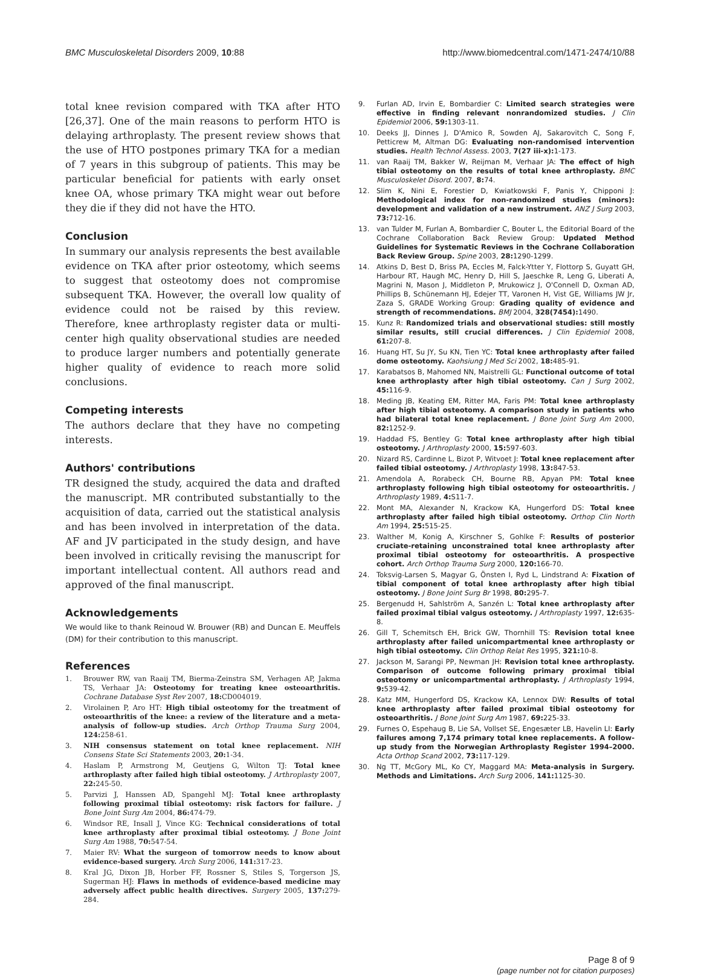BMC Musculoskeletal Disorders 2009, 10:88 http://www.biomedcentral.com/1471-2474/10/88
total knee revision compared with TKA after HTO [26,37]. One of the main reasons to perform HTO is delaying arthroplasty. The present review shows that the use of HTO postpones primary TKA for a median of 7 years in this subgroup of patients. This may be particular beneficial for patients with early onset knee OA, whose primary TKA might wear out before they die if they did not have the HTO.
Conclusion
In summary our analysis represents the best available evidence on TKA after prior osteotomy, which seems to suggest that osteotomy does not compromise subsequent TKA. However, the overall low quality of evidence could not be raised by this review. Therefore, knee arthroplasty register data or multi-center high quality observational studies are needed to produce larger numbers and potentially generate higher quality of evidence to reach more solid conclusions.
Competing interests
The authors declare that they have no competing interests.
Authors' contributions
TR designed the study, acquired the data and drafted the manuscript. MR contributed substantially to the acquisition of data, carried out the statistical analysis and has been involved in interpretation of the data. AF and JV participated in the study design, and have been involved in critically revising the manuscript for important intellectual content. All authors read and approved of the final manuscript.
Acknowledgements
We would like to thank Reinoud W. Brouwer (RB) and Duncan E. Meuffels (DM) for their contribution to this manuscript.
References
1. Brouwer RW, van Raaij TM, Bierma-Zeinstra SM, Verhagen AP, Jakma TS, Verhaar JA: Osteotomy for treating knee osteoarthritis. Cochrane Database Syst Rev 2007, 18: CD004019.
2. Virolainen P, Aro HT: High tibial osteotomy for the treatment of osteoarthritis of the knee: a review of the literature and a meta-analysis of follow-up studies. Arch Orthop Trauma Surg 2004, 124: 258-61.
3. NIH consensus statement on total knee replacement. NIH Consens State Sci Statements 2003, 20: 1-34.
4. Haslam P, Armstrong M, Geutjens G, Wilton TJ: Total knee arthroplasty after failed high tibial osteotomy. J Arthroplasty 2007, 22: 245-50.
5. Parvizi J, Hanssen AD, Spangehl MJ: Total knee arthroplasty following proximal tibial osteotomy: risk factors for failure. J Bone Joint Surg Am 2004, 86: 474-79.
6. Windsor RE, Insall J, Vince KG: Technical considerations of total knee arthroplasty after proximal tibial osteotomy. J Bone Joint Surg Am 1988, 70: 547-54.
7. Maier RV: What the surgeon of tomorrow needs to know about evidence-based surgery. Arch Surg 2006, 141: 317-23.
8. Kral JG, Dixon JB, Horber FF, Rossner S, Stiles S, Torgerson JS, Sugerman HJ: Flaws in methods of evidence-based medicine may adversely affect public health directives. Surgery 2005, 137: 279-284.
9. Furlan AD, Irvin E, Bombardier C: Limited search strategies were effective in finding relevant nonrandomized studies. J Clin Epidemiol 2006, 59: 1303-11.
10. Deeks JJ, Dinnes J, D'Amico R, Sowden AJ, Sakarovitch C, Song F, Petticrew M, Altman DG: Evaluating non-randomised intervention studies. Health Technol Assess. 2003, 7(27 iii-x): 1-173.
11. van Raaij TM, Bakker W, Reijman M, Verhaar JA: The effect of high tibial osteotomy on the results of total knee arthroplasty. BMC Musculoskelet Disord. 2007, 8: 74.
12. Slim K, Nini E, Forestier D, Kwiatkowski F, Panis Y, Chipponi J: Methodological index for non-randomized studies (minors): development and validation of a new instrument. ANZ J Surg 2003, 73: 712-16.
13. van Tulder M, Furlan A, Bombardier C, Bouter L, the Editorial Board of the Cochrane Collaboration Back Review Group: Updated Method Guidelines for Systematic Reviews in the Cochrane Collaboration Back Review Group. Spine 2003, 28: 1290-1299.
14. Atkins D, Best D, Briss PA, Eccles M, Falck-Ytter Y, Flottorp S, Guyatt GH, Harbour RT, Haugh MC, Henry D, Hill S, Jaeschke R, Leng G, Liberati A, Magrini N, Mason J, Middleton P, Mrukowicz J, O'Connell D, Oxman AD, Phillips B, Schünemann HJ, Edejer TT, Varonen H, Vist GE, Williams JW Jr, Zaza S, GRADE Working Group: Grading quality of evidence and strength of recommendations. BMJ 2004, 328(7454): 1490.
15. Kunz R: Randomized trials and observational studies: still mostly similar results, still crucial differences. J Clin Epidemiol 2008, 61: 207-8.
16. Huang HT, Su JY, Su KN, Tien YC: Total knee arthroplasty after failed dome osteotomy. Kaohsiung J Med Sci 2002, 18: 485-91.
17. Karabatsos B, Mahomed NN, Maistrelli GL: Functional outcome of total knee arthroplasty after high tibial osteotomy. Can J Surg 2002, 45: 116-9.
18. Meding JB, Keating EM, Ritter MA, Faris PM: Total knee arthroplasty after high tibial osteotomy. A comparison study in patients who had bilateral total knee replacement. J Bone Joint Surg Am 2000, 82: 1252-9.
19. Haddad FS, Bentley G: Total knee arthroplasty after high tibial osteotomy. J Arthroplasty 2000, 15: 597-603.
20. Nizard RS, Cardinne L, Bizot P, Witvoet J: Total knee replacement after failed tibial osteotomy. J Arthroplasty 1998, 13: 847-53.
21. Amendola A, Rorabeck CH, Bourne RB, Apyan PM: Total knee arthroplasty following high tibial osteotomy for osteoarthritis. J Arthroplasty 1989, 4: S11-7.
22. Mont MA, Alexander N, Krackow KA, Hungerford DS: Total knee arthroplasty after failed high tibial osteotomy. Orthop Clin North Am 1994, 25: 515-25.
23. Walther M, Konig A, Kirschner S, Gohlke F: Results of posterior cruciate-retaining unconstrained total knee arthroplasty after proximal tibial osteotomy for osteoarthritis. A prospective cohort. Arch Orthop Trauma Surg 2000, 120: 166-70.
24. Toksvig-Larsen S, Magyar G, Önsten I, Ryd L, Lindstrand A: Fixation of tibial component of total knee arthroplasty after high tibial osteotomy. J Bone Joint Surg Br 1998, 80: 295-7.
25. Bergenudd H, Sahlström A, Sanzén L: Total knee arthroplasty after failed proximal tibial valgus osteotomy. J Arthroplasty 1997, 12: 635-8.
26. Gill T, Schemitsch EH, Brick GW, Thornhill TS: Revision total knee arthroplasty after failed unicompartmental knee arthroplasty or high tibial osteotomy. Clin Orthop Relat Res 1995, 321: 10-8.
27. Jackson M, Sarangi PP, Newman JH: Revision total knee arthroplasty. Comparison of outcome following primary proximal tibial osteotomy or unicompartmental arthroplasty. J Arthroplasty 1994, 9: 539-42.
28. Katz MM, Hungerford DS, Krackow KA, Lennox DW: Results of total knee arthroplasty after failed proximal tibial osteotomy for osteoarthritis. J Bone Joint Surg Am 1987, 69: 225-33.
29. Furnes O, Espehaug B, Lie SA, Vollset SE, Engesæter LB, Havelin LI: Early failures among 7,174 primary total knee replacements. A follow-up study from the Norwegian Arthroplasty Register 1994–2000. Acta Orthop Scand 2002, 73: 117-129.
30. Ng TT, McGory ML, Ko CY, Maggard MA: Meta-analysis in Surgery. Methods and Limitations. Arch Surg 2006, 141: 1125-30.
Page 8 of 9
(page number not for citation purposes)